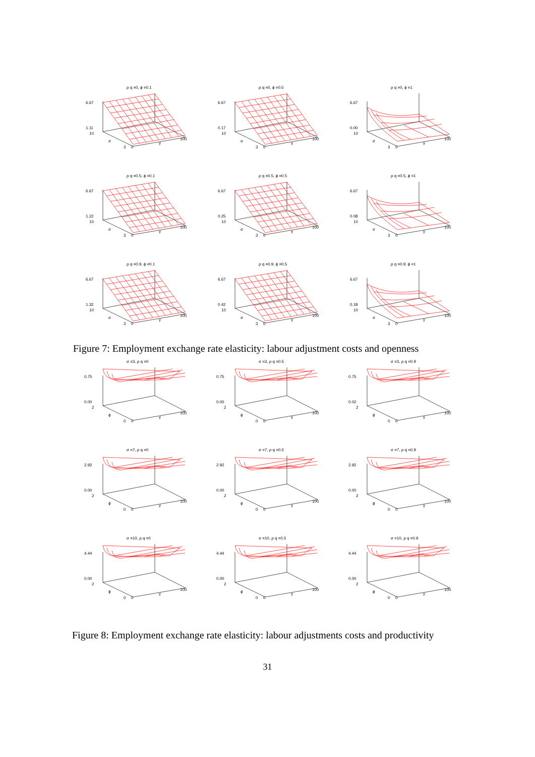ρ q =0, ϕ =0.1
6.67
1.11
10
σ
3
0
γ
100
ρ q =0, ϕ =0.5
6.67
0.17
10
σ
3
0
γ
100
ρ q =0, ϕ =1
6.67
0.00
10
σ
3
0
γ
100
ρ q =0.5, ϕ =0.1
6.67
1.22
10
σ
3
0
γ
100
ρ q =0.5, ϕ =0.5
6.67
0.25
10
σ
3
0
γ
100
ρ q =0.5, ϕ =1
6.67
0.08
10
σ
3
0
γ
100
ρ q =0.9, ϕ =0.1
6.67
1.32
10
σ
3
0
γ
100
ρ q =0.9, ϕ =0.5
6.67
0.42
10
σ
3
0
γ
100
ρ q =0.9, ϕ =1
6.67
0.18
10
σ
3
0
γ
100
Figure 7: Employment exchange rate elasticity: labour adjustment costs and openness
σ =3, ρ q =0
0.75
0.00
2
ϕ
0
0
γ
100
σ =3, ρ q =0.5
0.75
0.00
2
ϕ
0
0
γ
100
σ =3, ρ q =0.9
0.75
0.02
2
ϕ
0
0
γ
100
σ =7, ρ q =0
2.92
0.00
2
ϕ
0
0
γ
100
σ =7, ρ q =0.5
2.92
0.00
2
ϕ
0
0
γ
100
σ =7, ρ q =0.9
2.92
0.00
2
ϕ
0
0
γ
100
σ =10, ρ q =0
4.44
0.00
2
ϕ
0
0
γ
100
σ =10, ρ q =0.5
4.44
0.00
2
ϕ
0
0
γ
100
σ =10, ρ q =0.9
4.44
0.00
2
ϕ
0
0
γ
100
Figure 8: Employment exchange rate elasticity: labour adjustments costs and productivity
31